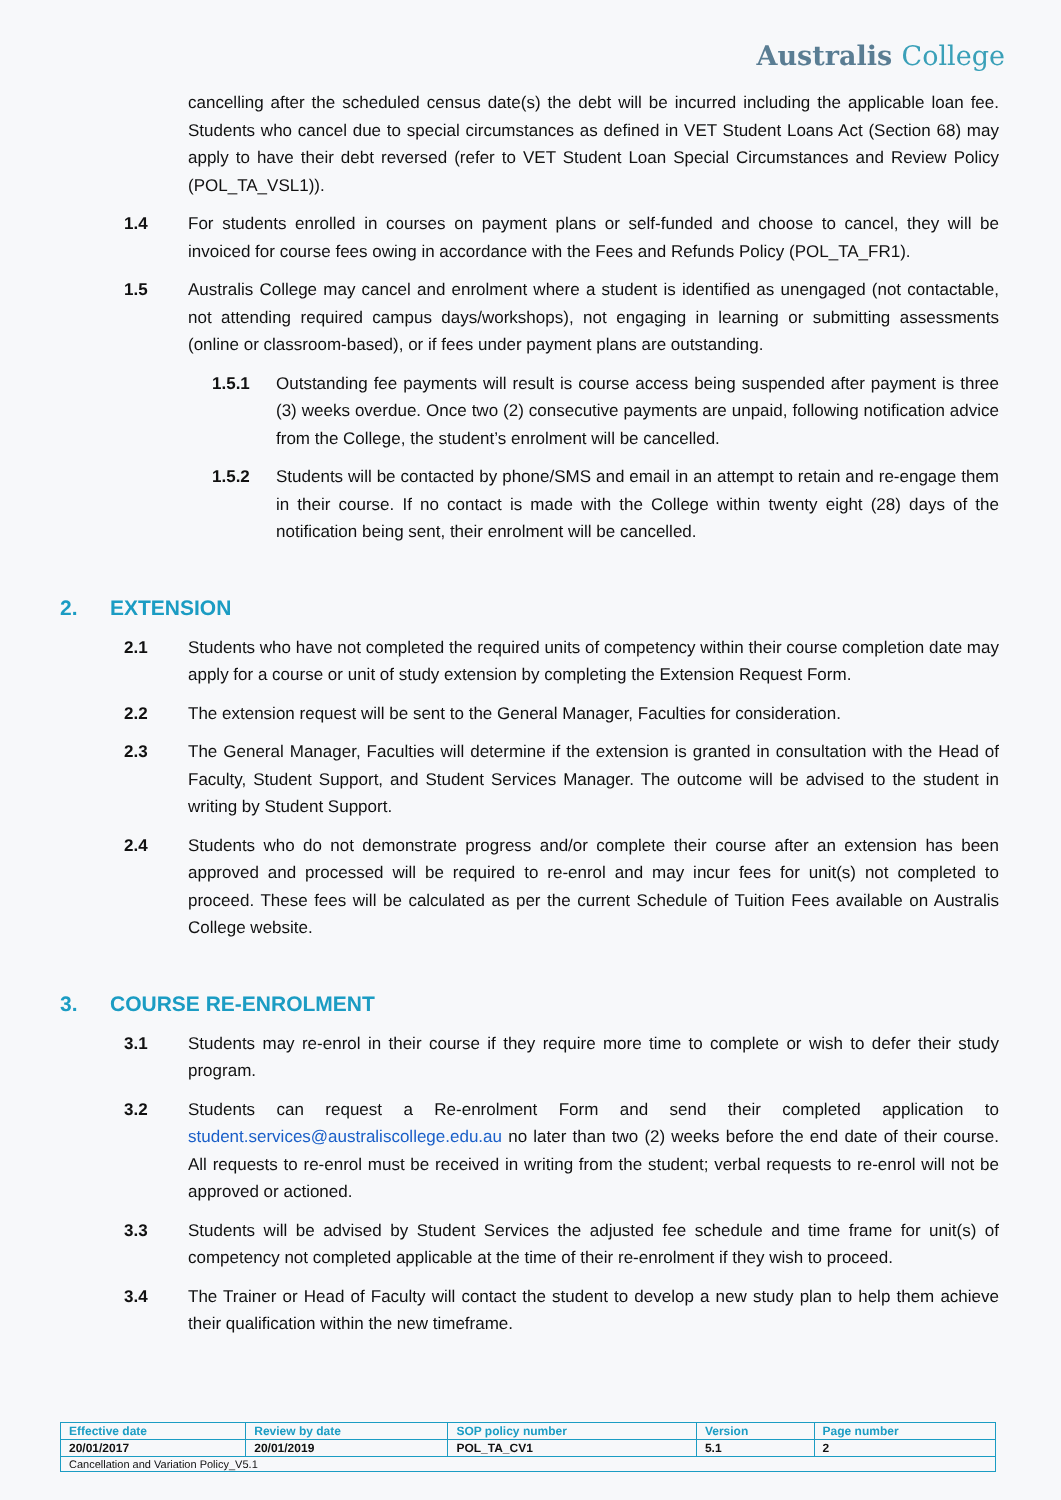Australis College
cancelling after the scheduled census date(s) the debt will be incurred including the applicable loan fee. Students who cancel due to special circumstances as defined in VET Student Loans Act (Section 68) may apply to have their debt reversed (refer to VET Student Loan Special Circumstances and Review Policy (POL_TA_VSL1)).
1.4 For students enrolled in courses on payment plans or self-funded and choose to cancel, they will be invoiced for course fees owing in accordance with the Fees and Refunds Policy (POL_TA_FR1).
1.5 Australis College may cancel and enrolment where a student is identified as unengaged (not contactable, not attending required campus days/workshops), not engaging in learning or submitting assessments (online or classroom-based), or if fees under payment plans are outstanding.
1.5.1 Outstanding fee payments will result is course access being suspended after payment is three (3) weeks overdue. Once two (2) consecutive payments are unpaid, following notification advice from the College, the student’s enrolment will be cancelled.
1.5.2 Students will be contacted by phone/SMS and email in an attempt to retain and re-engage them in their course. If no contact is made with the College within twenty eight (28) days of the notification being sent, their enrolment will be cancelled.
2. EXTENSION
2.1 Students who have not completed the required units of competency within their course completion date may apply for a course or unit of study extension by completing the Extension Request Form.
2.2 The extension request will be sent to the General Manager, Faculties for consideration.
2.3 The General Manager, Faculties will determine if the extension is granted in consultation with the Head of Faculty, Student Support, and Student Services Manager. The outcome will be advised to the student in writing by Student Support.
2.4 Students who do not demonstrate progress and/or complete their course after an extension has been approved and processed will be required to re-enrol and may incur fees for unit(s) not completed to proceed. These fees will be calculated as per the current Schedule of Tuition Fees available on Australis College website.
3. COURSE RE-ENROLMENT
3.1 Students may re-enrol in their course if they require more time to complete or wish to defer their study program.
3.2 Students can request a Re-enrolment Form and send their completed application to student.services@australiscollege.edu.au no later than two (2) weeks before the end date of their course. All requests to re-enrol must be received in writing from the student; verbal requests to re-enrol will not be approved or actioned.
3.3 Students will be advised by Student Services the adjusted fee schedule and time frame for unit(s) of competency not completed applicable at the time of their re-enrolment if they wish to proceed.
3.4 The Trainer or Head of Faculty will contact the student to develop a new study plan to help them achieve their qualification within the new timeframe.
| Effective date | Review by date | SOP policy number | Version | Page number |
| --- | --- | --- | --- | --- |
| 20/01/2017 | 20/01/2019 | POL_TA_CV1 | 5.1 | 2 |
| Cancellation and Variation Policy_V5.1 | | | | |